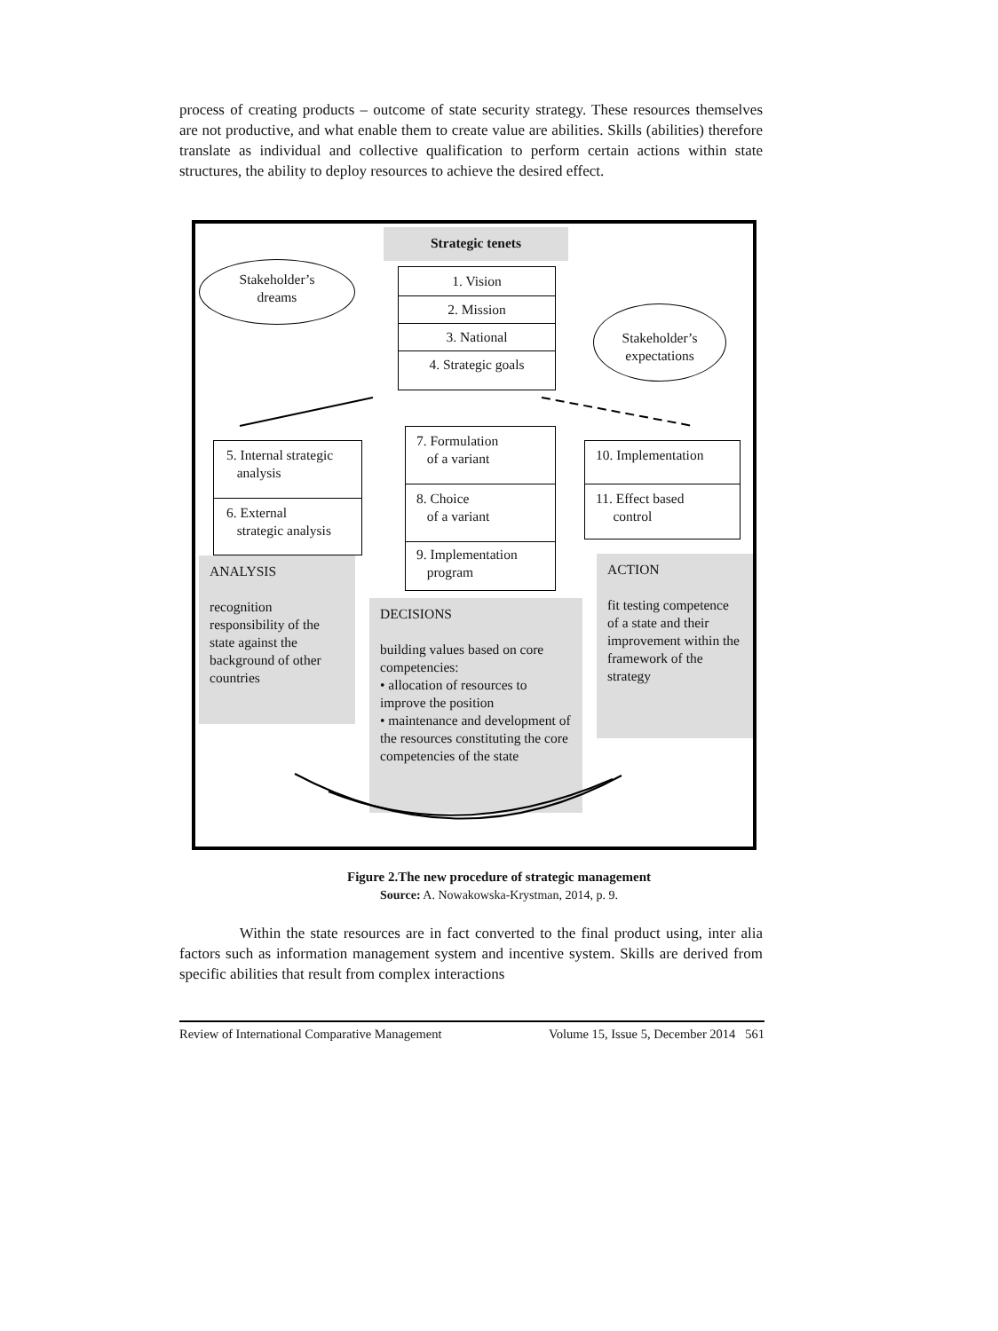process of creating products – outcome of state security strategy. These resources themselves are not productive, and what enable them to create value are abilities. Skills (abilities) therefore translate as individual and collective qualification to perform certain actions within state structures, the ability to deploy resources to achieve the desired effect.
Strategic tenets
Stakeholder’s
dreams
1. Vision
2. Mission
3. National
4. Strategic goals
Stakeholder’s
expectations
5. Internal strategic
analysis
6. External
strategic analysis
7. Formulation
of a variant
8. Choice
of a variant
9. Implementation
program
10. Implementation
11. Effect based
control
ANALYSIS
recognition responsibility of the state against the background of other countries
DECISIONS
building values based on core competencies:
• allocation of resources to improve the position
• maintenance and development of the resources constituting the core competencies of the state
ACTION
fit testing competence of a state and their improvement within the framework of the strategy
Figure 2.The new procedure of strategic management
Source: A. Nowakowska-Krystman, 2014, p. 9.
Within the state resources are in fact converted to the final product using, inter alia factors such as information management system and incentive system. Skills are derived from specific abilities that result from complex interactions
Review of International Comparative Management Volume 15, Issue 5, December 2014 561